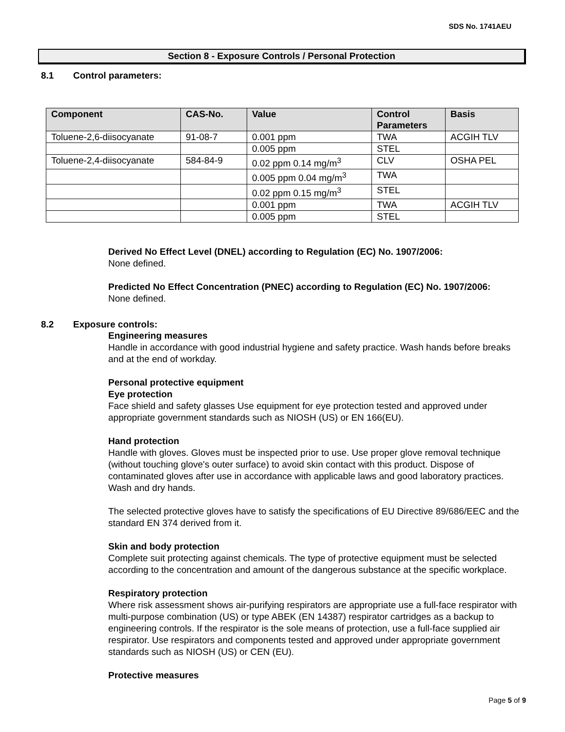SDS No. 1741AEU
Section 8 - Exposure Controls / Personal Protection
8.1 Control parameters:
| Component | CAS-No. | Value | Control Parameters | Basis |
| --- | --- | --- | --- | --- |
| Toluene-2,6-diisocyanate | 91-08-7 | 0.001 ppm | TWA | ACGIH TLV |
| | | 0.005 ppm | STEL | |
| Toluene-2,4-diisocyanate | 584-84-9 | 0.02 ppm 0.14 mg/m<sup>3</sup> | CLV | OSHA PEL |
| | | 0.005 ppm 0.04 mg/m<sup>3</sup> | TWA | |
| | | 0.02 ppm 0.15 mg/m<sup>3</sup> | STEL | |
| | | 0.001 ppm | TWA | ACGIH TLV |
| | | 0.005 ppm | STEL | |
Derived No Effect Level (DNEL) according to Regulation (EC) No. 1907/2006:
None defined.
Predicted No Effect Concentration (PNEC) according to Regulation (EC) No. 1907/2006:
None defined.
8.2 Exposure controls:
Engineering measures
Handle in accordance with good industrial hygiene and safety practice. Wash hands before breaks and at the end of workday.
Personal protective equipment
Eye protection
Face shield and safety glasses Use equipment for eye protection tested and approved under appropriate government standards such as NIOSH (US) or EN 166(EU).
Hand protection
Handle with gloves. Gloves must be inspected prior to use. Use proper glove removal technique (without touching glove's outer surface) to avoid skin contact with this product. Dispose of contaminated gloves after use in accordance with applicable laws and good laboratory practices. Wash and dry hands.
The selected protective gloves have to satisfy the specifications of EU Directive 89/686/EEC and the standard EN 374 derived from it.
Skin and body protection
Complete suit protecting against chemicals. The type of protective equipment must be selected according to the concentration and amount of the dangerous substance at the specific workplace.
Respiratory protection
Where risk assessment shows air-purifying respirators are appropriate use a full-face respirator with multi-purpose combination (US) or type ABEK (EN 14387) respirator cartridges as a backup to engineering controls. If the respirator is the sole means of protection, use a full-face supplied air respirator. Use respirators and components tested and approved under appropriate government standards such as NIOSH (US) or CEN (EU).
Protective measures
Page 5 of 9